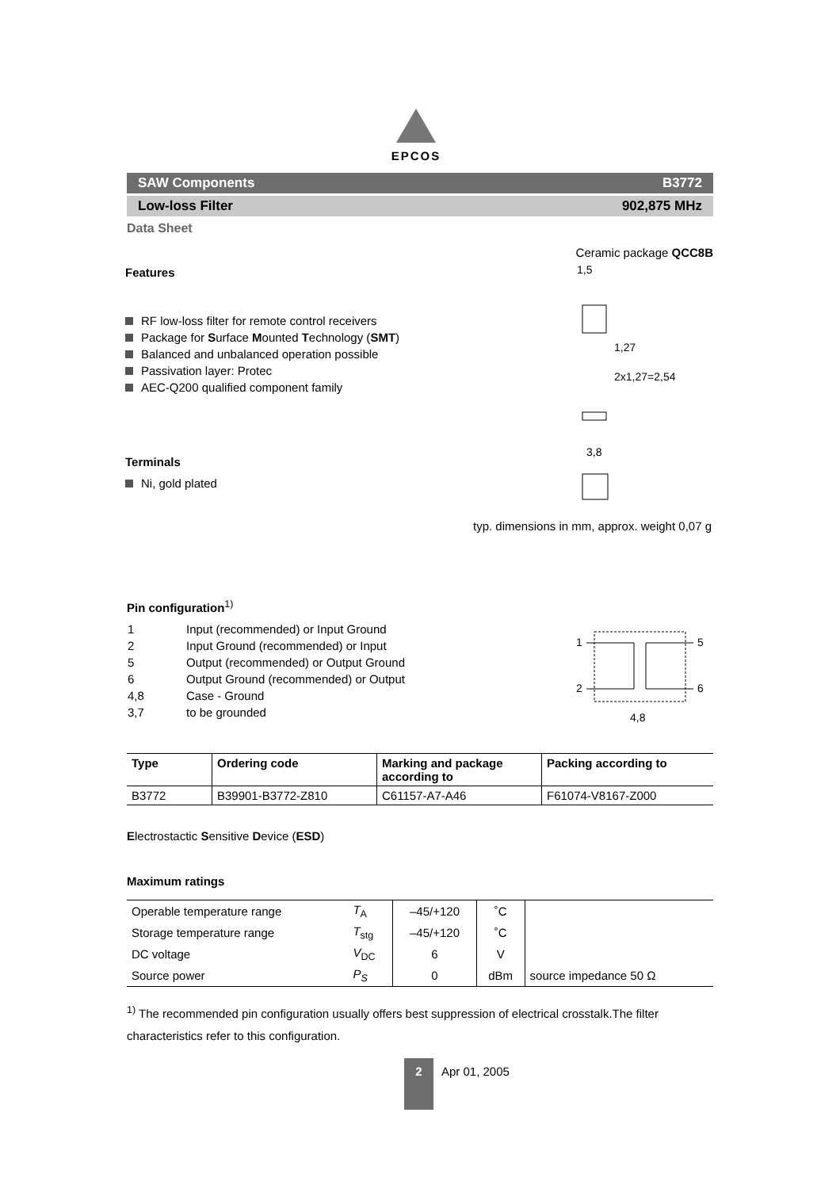EPCOS
SAW Components B3772
Low-loss Filter 902,875 MHz
Data Sheet
Features
RF low-loss filter for remote control receivers
Package for Surface Mounted Technology (SMT)
Balanced and unbalanced operation possible
Passivation layer: Protec
AEC-Q200 qualified component family
Terminals
Ni, gold plated
Ceramic package QCC8B
1,5
1,27
2x1,27=2,54
3,8
typ. dimensions in mm, approx. weight 0,07 g
Pin configuration<sup>1)</sup>
| 1 | Input (recommended) or Input Ground |
| 2 | Input Ground (recommended) or Input |
| 5 | Output (recommended) or Output Ground |
| 6 | Output Ground (recommended) or Output |
| 4,8 | Case - Ground |
| 3,7 | to be grounded |
1
2
5
6
4,8
| Type | Ordering code | Marking and package according to | Packing according to |
| --- | --- | --- | --- |
| B3772 | B39901-B3772-Z810 | C61157-A7-A46 | F61074-V8167-Z000 |
Electrostactic Sensitive Device (ESD)
Maximum ratings
| Operable temperature range | T<sub>A</sub> | –45/+120 | ˚C | |
| Storage temperature range | T<sub>stg</sub> | –45/+120 | ˚C | |
| DC voltage | V<sub>DC</sub> | 6 | V | |
| Source power | P<sub>S</sub> | 0 | dBm | source impedance 50 Ω |
<sup>1)</sup> The recommended pin configuration usually offers best suppression of electrical crosstalk.The filter characteristics refer to this configuration.
2 Apr 01, 2005